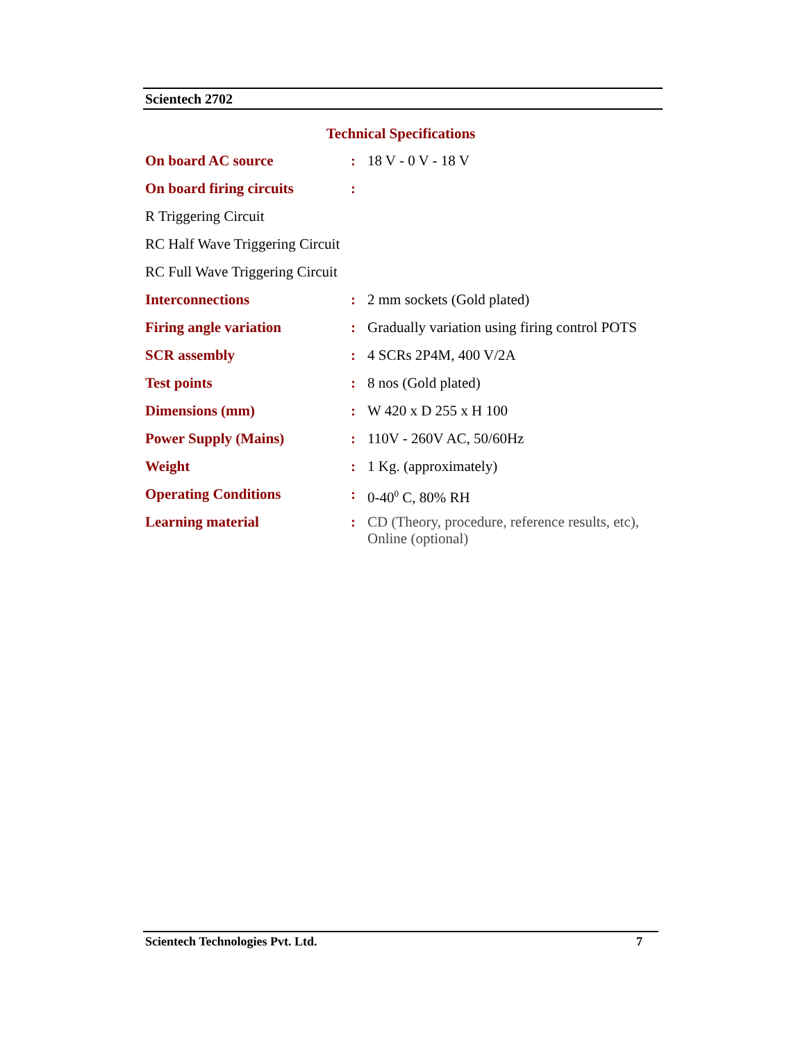Scientech 2702
Technical Specifications
| On board AC source | : | 18 V - 0 V - 18 V |
| On board firing circuits | : | |
| R Triggering Circuit | | |
| RC Half Wave Triggering Circuit | | |
| RC Full Wave Triggering Circuit | | |
| Interconnections | : | 2 mm sockets (Gold plated) |
| Firing angle variation | : | Gradually variation using firing control POTS |
| SCR assembly | : | 4 SCRs 2P4M, 400 V/2A |
| Test points | : | 8 nos (Gold plated) |
| Dimensions (mm) | : | W 420 x D 255 x H 100 |
| Power Supply (Mains) | : | 110V - 260V AC, 50/60Hz |
| Weight | : | 1 Kg. (approximately) |
| Operating Conditions | : | 0-40<sup>0</sup> C, 80% RH |
| Learning material | : | CD (Theory, procedure, reference results, etc), Online (optional) |
Scientech Technologies Pvt. Ltd. 7